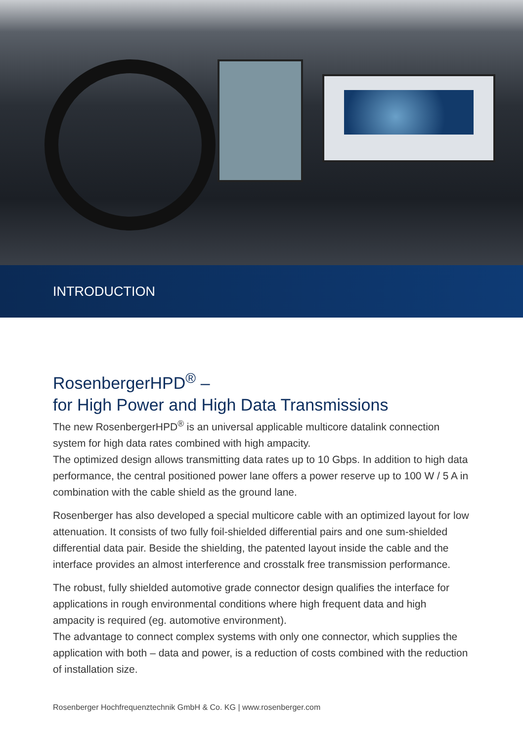INTRODUCTION
RosenbergerHPD<sup>®</sup> –
for High Power and High Data Transmissions
The new RosenbergerHPD<sup>®</sup> is an universal applicable multicore datalink connection system for high data rates combined with high ampacity.
The optimized design allows transmitting data rates up to 10 Gbps. In addition to high data performance, the central positioned power lane offers a power reserve up to 100 W / 5 A in combination with the cable shield as the ground lane.
Rosenberger has also developed a special multicore cable with an optimized layout for low attenuation. It consists of two fully foil-shielded differential pairs and one sum-shielded differential data pair. Beside the shielding, the patented layout inside the cable and the interface provides an almost interference and crosstalk free transmission performance.
The robust, fully shielded automotive grade connector design qualifies the interface for applications in rough environmental conditions where high frequent data and high ampacity is required (eg. automotive environment).
The advantage to connect complex systems with only one connector, which supplies the application with both – data and power, is a reduction of costs combined with the reduction of installation size.
Rosenberger Hochfrequenztechnik GmbH & Co. KG | www.rosenberger.com